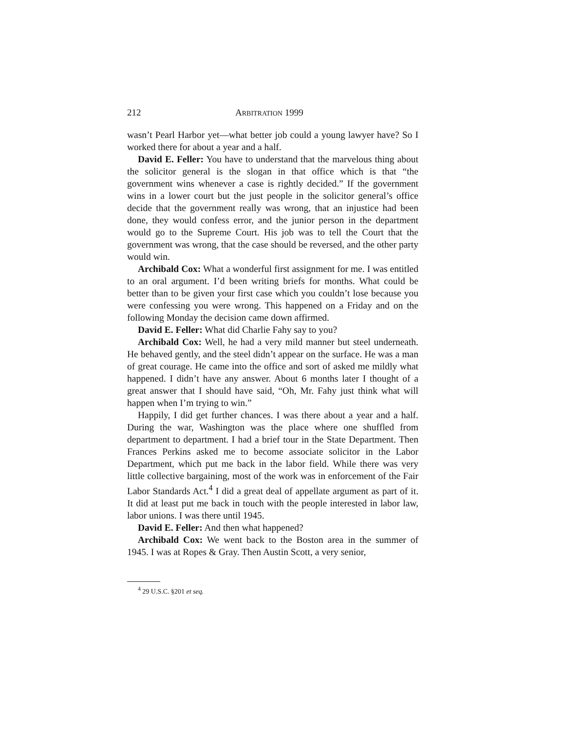212 ARBITRATION 1999
wasn’t Pearl Harbor yet—what better job could a young lawyer have? So I worked there for about a year and a half.
David E. Feller: You have to understand that the marvelous thing about the solicitor general is the slogan in that office which is that “the government wins whenever a case is rightly decided.” If the government wins in a lower court but the just people in the solicitor general’s office decide that the government really was wrong, that an injustice had been done, they would confess error, and the junior person in the department would go to the Supreme Court. His job was to tell the Court that the government was wrong, that the case should be reversed, and the other party would win.
Archibald Cox: What a wonderful first assignment for me. I was entitled to an oral argument. I’d been writing briefs for months. What could be better than to be given your first case which you couldn’t lose because you were confessing you were wrong. This happened on a Friday and on the following Monday the decision came down affirmed.
David E. Feller: What did Charlie Fahy say to you?
Archibald Cox: Well, he had a very mild manner but steel underneath. He behaved gently, and the steel didn’t appear on the surface. He was a man of great courage. He came into the office and sort of asked me mildly what happened. I didn’t have any answer. About 6 months later I thought of a great answer that I should have said, “Oh, Mr. Fahy just think what will happen when I’m trying to win.”
Happily, I did get further chances. I was there about a year and a half. During the war, Washington was the place where one shuffled from department to department. I had a brief tour in the State Department. Then Frances Perkins asked me to become associate solicitor in the Labor Department, which put me back in the labor field. While there was very little collective bargaining, most of the work was in enforcement of the Fair Labor Standards Act.<sup>4</sup> I did a great deal of appellate argument as part of it. It did at least put me back in touch with the people interested in labor law, labor unions. I was there until 1945.
David E. Feller: And then what happened?
Archibald Cox: We went back to the Boston area in the summer of 1945. I was at Ropes & Gray. Then Austin Scott, a very senior,
<sup>4</sup> 29 U.S.C. §201 et seq.